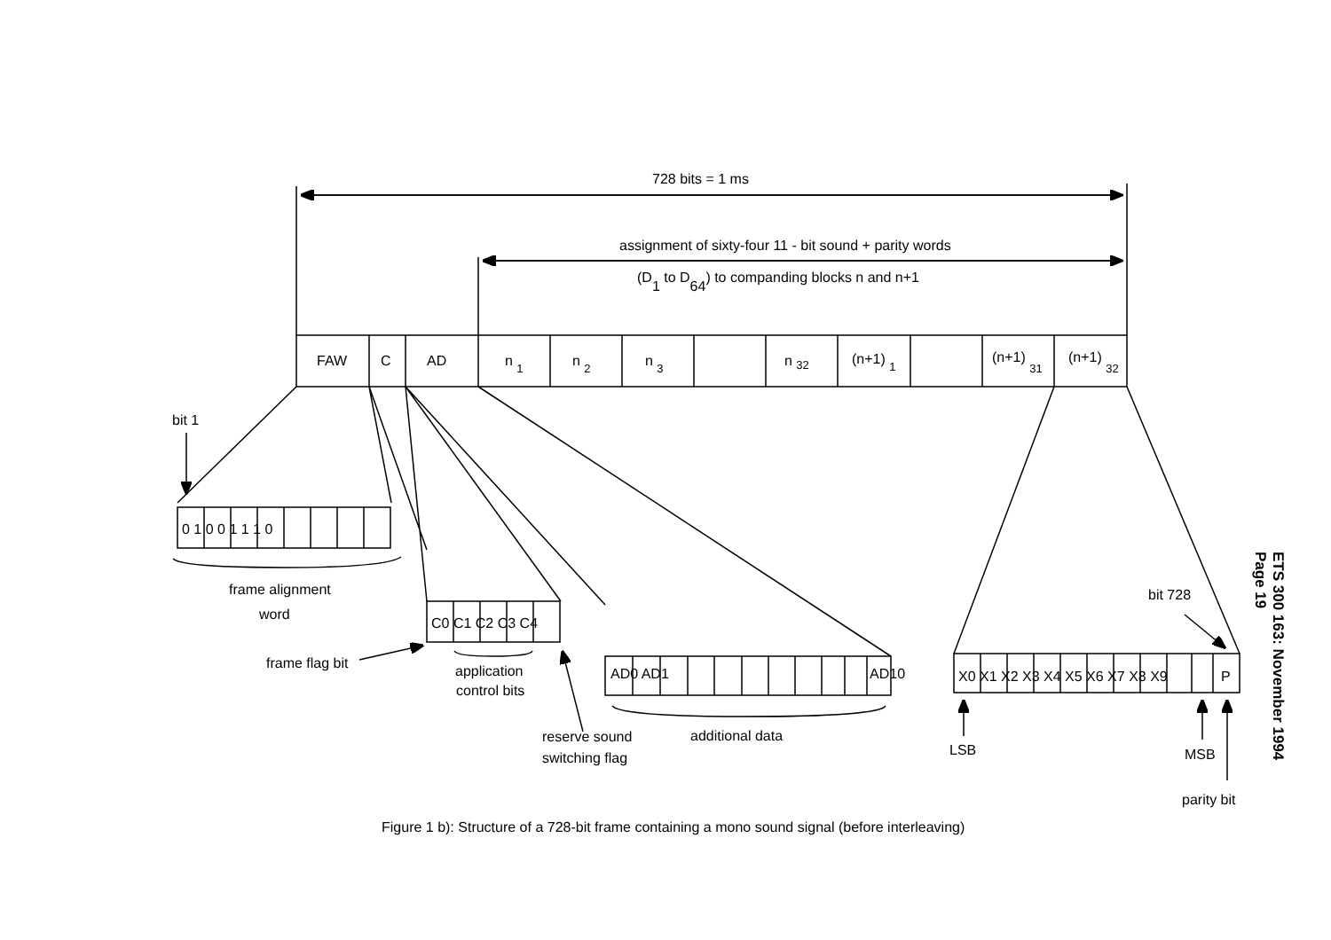728 bits = 1 ms
assignment of sixty-four 11 - bit sound + parity words
(D1 to D64) to companding blocks n and n+1
FAW
C
AD
n 1
n 2
n 3
n 32
(n+1) 1
(n+1) 31
(n+1) 32
bit 1
0 1 0 0 1 1 1 0
frame alignment
word
C0 C1 C2 C3 C4
application
control bits
frame flag bit
reserve sound
switching flag
AD0 AD1
AD10
additional data
X0 X1 X2 X3 X4 X5 X6 X7 X8 X9
P
bit 728
LSB
MSB
parity bit
Figure 1 b): Structure of a 728-bit frame containing a mono sound signal (before interleaving)
ETS 300 163: November 1994
Page 19